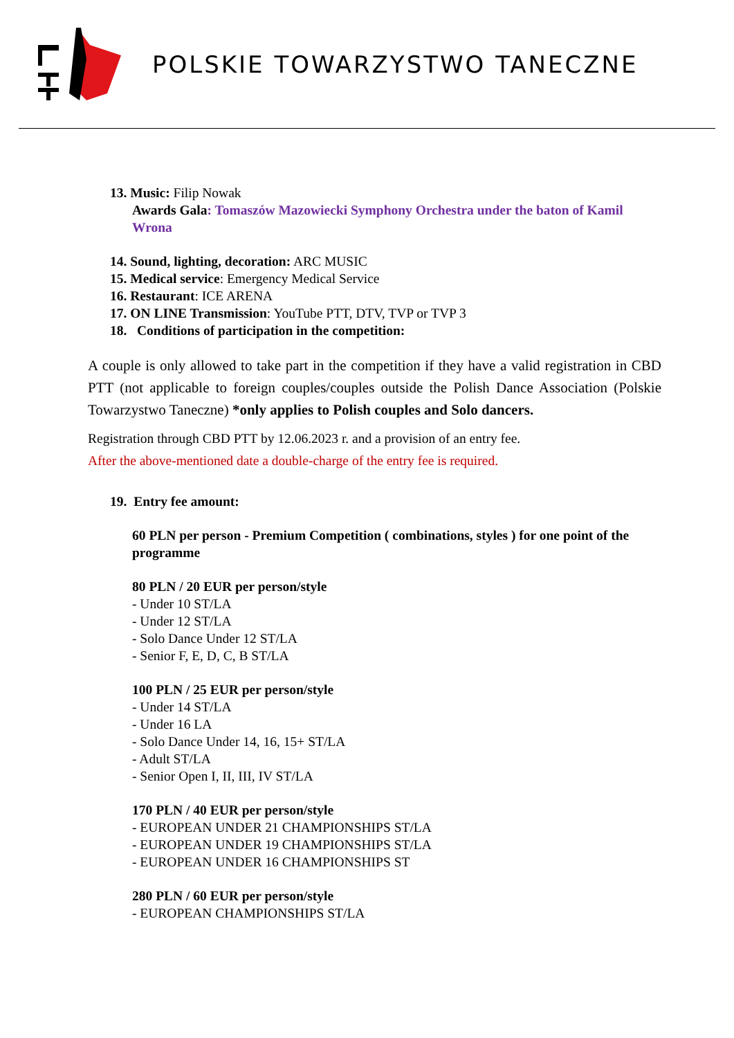POLSKIE TOWARZYSTWO TANECZNE
13. Music: Filip Nowak
Awards Gala: Tomaszów Mazowiecki Symphony Orchestra under the baton of Kamil Wrona
14. Sound, lighting, decoration: ARC MUSIC
15. Medical service: Emergency Medical Service
16. Restaurant: ICE ARENA
17. ON LINE Transmission: YouTube PTT, DTV, TVP or TVP 3
18. Conditions of participation in the competition:
A couple is only allowed to take part in the competition if they have a valid registration in CBD PTT (not applicable to foreign couples/couples outside the Polish Dance Association (Polskie Towarzystwo Taneczne) *only applies to Polish couples and Solo dancers.
Registration through CBD PTT by 12.06.2023 r. and a provision of an entry fee.
After the above-mentioned date a double-charge of the entry fee is required.
19. Entry fee amount:
60 PLN per person - Premium Competition ( combinations, styles ) for one point of the programme
80 PLN / 20 EUR per person/style
- Under 10 ST/LA
- Under 12 ST/LA
- Solo Dance Under 12 ST/LA
- Senior F, E, D, C, B ST/LA
100 PLN / 25 EUR per person/style
- Under 14 ST/LA
- Under 16 LA
- Solo Dance Under 14, 16, 15+ ST/LA
- Adult ST/LA
- Senior Open I, II, III, IV ST/LA
170 PLN / 40 EUR per person/style
- EUROPEAN UNDER 21 CHAMPIONSHIPS ST/LA
- EUROPEAN UNDER 19 CHAMPIONSHIPS ST/LA
- EUROPEAN UNDER 16 CHAMPIONSHIPS ST
280 PLN / 60 EUR per person/style
- EUROPEAN CHAMPIONSHIPS ST/LA